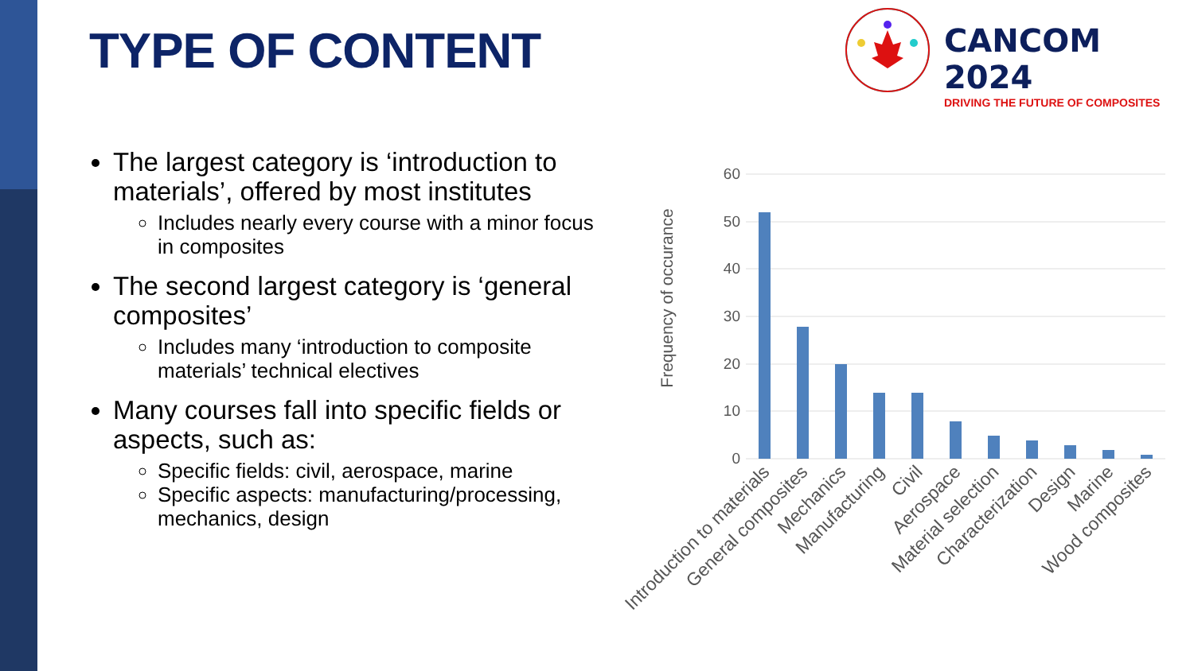TYPE OF CONTENT
CANCOM 2024
DRIVING THE FUTURE OF COMPOSITES
The largest category is ‘introduction to materials’, offered by most institutes
Includes nearly every course with a minor focus in composites
The second largest category is ‘general composites’
Includes many ‘introduction to composite materials’ technical electives
Many courses fall into specific fields or aspects, such as:
Specific fields: civil, aerospace, marine
Specific aspects: manufacturing/processing, mechanics, design
Frequency of occurance
60
50
40
30
20
10
0
Introduction to materials
General composites
Mechanics
Manufacturing
Civil
Aerospace
Material selection
Characterization
Design
Marine
Wood composites